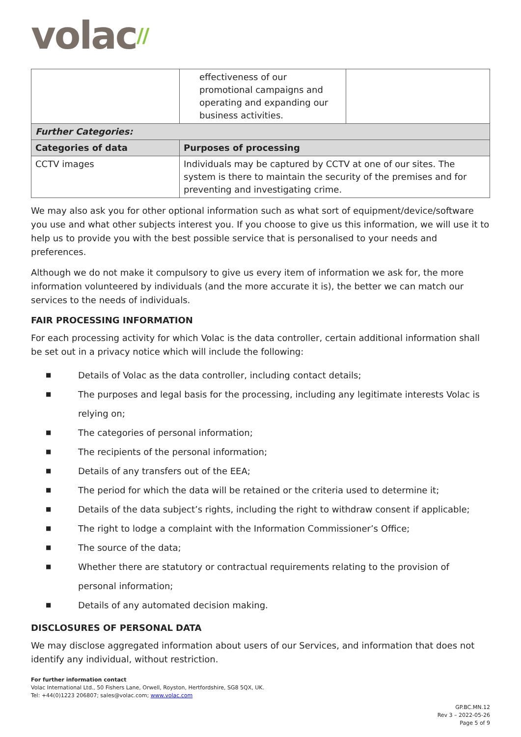volac//
| | effectiveness of our promotional campaigns and operating and expanding our business activities. | |
| Further Categories: | | |
| Categories of data | Purposes of processing | |
| CCTV images | Individuals may be captured by CCTV at one of our sites. The system is there to maintain the security of the premises and for preventing and investigating crime. | |
We may also ask you for other optional information such as what sort of equipment/device/software you use and what other subjects interest you. If you choose to give us this information, we will use it to help us to provide you with the best possible service that is personalised to your needs and preferences.
Although we do not make it compulsory to give us every item of information we ask for, the more information volunteered by individuals (and the more accurate it is), the better we can match our services to the needs of individuals.
FAIR PROCESSING INFORMATION
For each processing activity for which Volac is the data controller, certain additional information shall be set out in a privacy notice which will include the following:
■ Details of Volac as the data controller, including contact details;
■ The purposes and legal basis for the processing, including any legitimate interests Volac is relying on;
■ The categories of personal information;
■ The recipients of the personal information;
■ Details of any transfers out of the EEA;
■ The period for which the data will be retained or the criteria used to determine it;
■ Details of the data subject’s rights, including the right to withdraw consent if applicable;
■ The right to lodge a complaint with the Information Commissioner’s Office;
■ The source of the data;
■ Whether there are statutory or contractual requirements relating to the provision of personal information;
■ Details of any automated decision making.
DISCLOSURES OF PERSONAL DATA
We may disclose aggregated information about users of our Services, and information that does not identify any individual, without restriction.
For further information contact
Volac International Ltd., 50 Fishers Lane, Orwell, Royston, Hertfordshire, SG8 5QX, UK.
Tel: +44(0)1223 206807; sales@volac.com; www.volac.com
GP.BC.MN.12
Rev 3 – 2022-05-26
Page 5 of 9